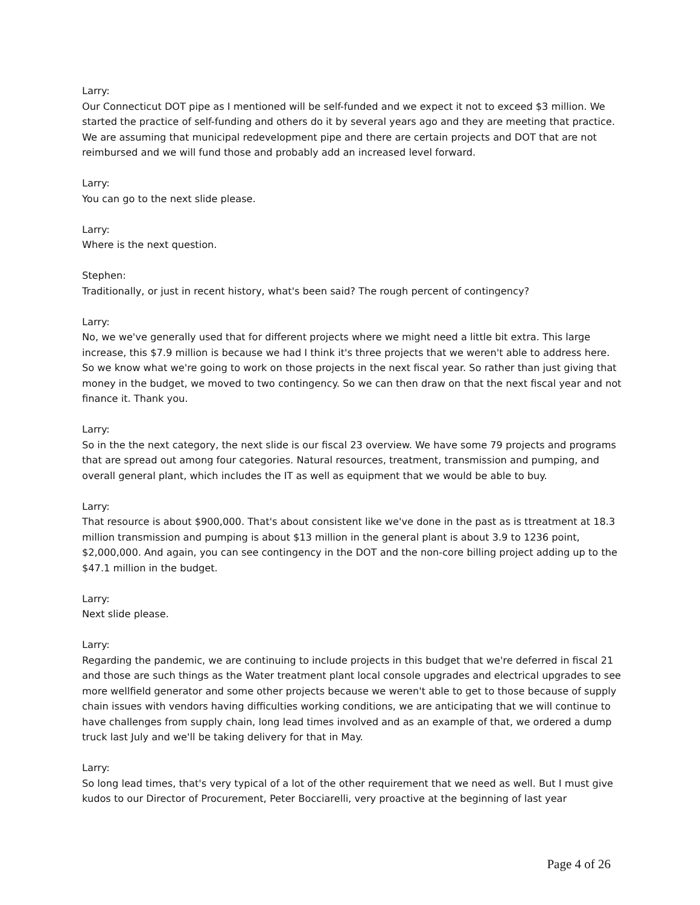Larry:
Our Connecticut DOT pipe as I mentioned will be self-funded and we expect it not to exceed $3 million. We started the practice of self-funding and others do it by several years ago and they are meeting that practice. We are assuming that municipal redevelopment pipe and there are certain projects and DOT that are not reimbursed and we will fund those and probably add an increased level forward.
Larry:
You can go to the next slide please.
Larry:
Where is the next question.
Stephen:
Traditionally, or just in recent history, what's been said? The rough percent of contingency?
Larry:
No, we we've generally used that for different projects where we might need a little bit extra. This large increase, this $7.9 million is because we had I think it's three projects that we weren't able to address here. So we know what we're going to work on those projects in the next fiscal year. So rather than just giving that money in the budget, we moved to two contingency. So we can then draw on that the next fiscal year and not finance it. Thank you.
Larry:
So in the the next category, the next slide is our fiscal 23 overview. We have some 79 projects and programs that are spread out among four categories. Natural resources, treatment, transmission and pumping, and overall general plant, which includes the IT as well as equipment that we would be able to buy.
Larry:
That resource is about $900,000. That's about consistent like we've done in the past as is ttreatment at 18.3 million transmission and pumping is about $13 million in the general plant is about 3.9 to 1236 point, $2,000,000. And again, you can see contingency in the DOT and the non-core billing project adding up to the $47.1 million in the budget.
Larry:
Next slide please.
Larry:
Regarding the pandemic, we are continuing to include projects in this budget that we're deferred in fiscal 21 and those are such things as the Water treatment plant local console upgrades and electrical upgrades to see more wellfield generator and some other projects because we weren't able to get to those because of supply chain issues with vendors having difficulties working conditions, we are anticipating that we will continue to have challenges from supply chain, long lead times involved and as an example of that, we ordered a dump truck last July and we'll be taking delivery for that in May.
Larry:
So long lead times, that's very typical of a lot of the other requirement that we need as well. But I must give kudos to our Director of Procurement, Peter Bocciarelli, very proactive at the beginning of last year
Page 4 of 26